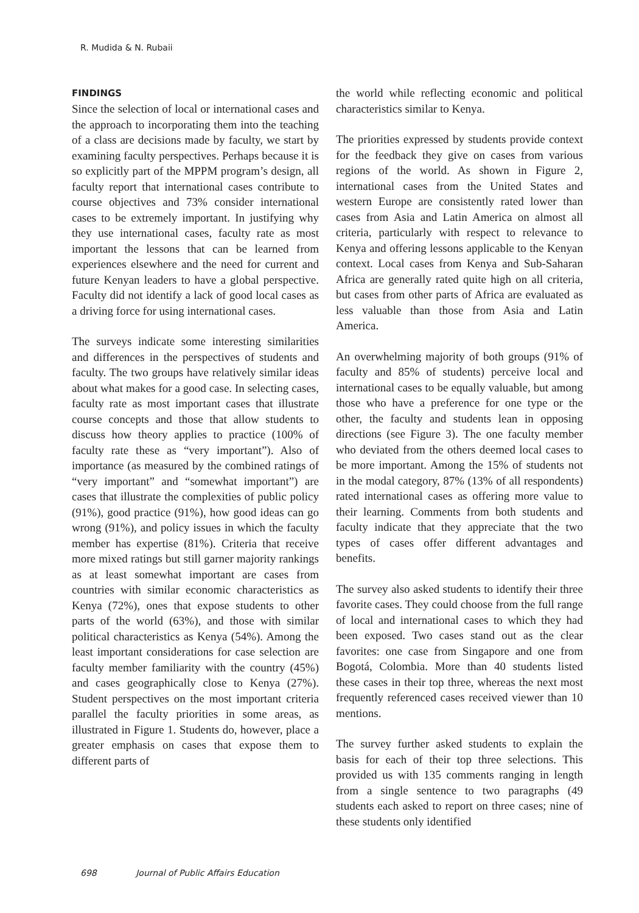R. Mudida & N. Rubaii
FINDINGS
Since the selection of local or international cases and the approach to incorporating them into the teaching of a class are decisions made by faculty, we start by examining faculty perspectives. Perhaps because it is so explicitly part of the MPPM program’s design, all faculty report that international cases contribute to course objectives and 73% consider international cases to be extremely important. In justifying why they use international cases, faculty rate as most important the lessons that can be learned from experiences elsewhere and the need for current and future Kenyan leaders to have a global perspective. Faculty did not identify a lack of good local cases as a driving force for using international cases.
The surveys indicate some interesting similarities and differences in the perspectives of students and faculty. The two groups have relatively similar ideas about what makes for a good case. In selecting cases, faculty rate as most important cases that illustrate course concepts and those that allow students to discuss how theory applies to practice (100% of faculty rate these as “very important”). Also of importance (as measured by the combined ratings of “very important” and “somewhat important”) are cases that illustrate the complexities of public policy (91%), good practice (91%), how good ideas can go wrong (91%), and policy issues in which the faculty member has expertise (81%). Criteria that receive more mixed ratings but still garner majority rankings as at least somewhat important are cases from countries with similar economic characteristics as Kenya (72%), ones that expose students to other parts of the world (63%), and those with similar political characteristics as Kenya (54%). Among the least important considerations for case selection are faculty member familiarity with the country (45%) and cases geographically close to Kenya (27%). Student perspectives on the most important criteria parallel the faculty priorities in some areas, as illustrated in Figure 1. Students do, however, place a greater emphasis on cases that expose them to different parts of
the world while reflecting economic and political characteristics similar to Kenya.
The priorities expressed by students provide context for the feedback they give on cases from various regions of the world. As shown in Figure 2, international cases from the United States and western Europe are consistently rated lower than cases from Asia and Latin America on almost all criteria, particularly with respect to relevance to Kenya and offering lessons applicable to the Kenyan context. Local cases from Kenya and Sub-Saharan Africa are generally rated quite high on all criteria, but cases from other parts of Africa are evaluated as less valuable than those from Asia and Latin America.
An overwhelming majority of both groups (91% of faculty and 85% of students) perceive local and international cases to be equally valuable, but among those who have a preference for one type or the other, the faculty and students lean in opposing directions (see Figure 3). The one faculty member who deviated from the others deemed local cases to be more important. Among the 15% of students not in the modal category, 87% (13% of all respondents) rated international cases as offering more value to their learning. Comments from both students and faculty indicate that they appreciate that the two types of cases offer different advantages and benefits.
The survey also asked students to identify their three favorite cases. They could choose from the full range of local and international cases to which they had been exposed. Two cases stand out as the clear favorites: one case from Singapore and one from Bogotá, Colombia. More than 40 students listed these cases in their top three, whereas the next most frequently referenced cases received viewer than 10 mentions.
The survey further asked students to explain the basis for each of their top three selections. This provided us with 135 comments ranging in length from a single sentence to two paragraphs (49 students each asked to report on three cases; nine of these students only identified
698 Journal of Public Affairs Education